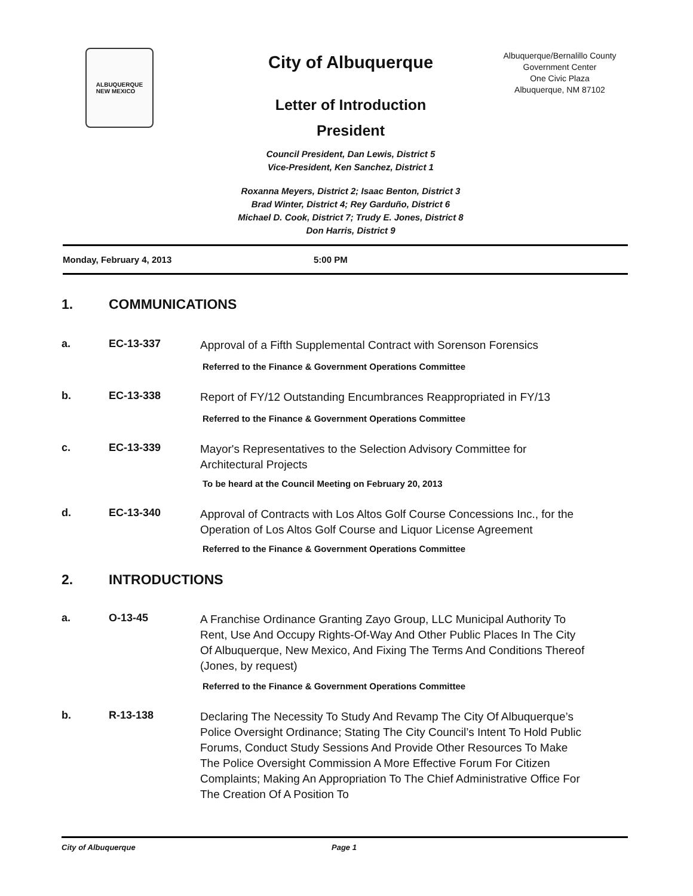ALBUQUERQUE
NEW MEXICO
City of Albuquerque
Letter of Introduction
President
Council President, Dan Lewis, District 5
Vice-President, Ken Sanchez, District 1
Roxanna Meyers, District 2; Isaac Benton, District 3
Brad Winter, District 4; Rey Garduño, District 6
Michael D. Cook, District 7; Trudy E. Jones, District 8
Don Harris, District 9
Albuquerque/Bernalillo County
Government Center
One Civic Plaza
Albuquerque, NM 87102
Monday, February 4, 2013 5:00 PM
1. COMMUNICATIONS
a. EC-13-337 Approval of a Fifth Supplemental Contract with Sorenson Forensics
Referred to the Finance & Government Operations Committee
b. EC-13-338 Report of FY/12 Outstanding Encumbrances Reappropriated in FY/13
Referred to the Finance & Government Operations Committee
c. EC-13-339 Mayor's Representatives to the Selection Advisory Committee for Architectural Projects
To be heard at the Council Meeting on February 20, 2013
d. EC-13-340 Approval of Contracts with Los Altos Golf Course Concessions Inc., for the Operation of Los Altos Golf Course and Liquor License Agreement
Referred to the Finance & Government Operations Committee
2. INTRODUCTIONS
a. O-13-45 A Franchise Ordinance Granting Zayo Group, LLC Municipal Authority To Rent, Use And Occupy Rights-Of-Way And Other Public Places In The City Of Albuquerque, New Mexico, And Fixing The Terms And Conditions Thereof (Jones, by request)
Referred to the Finance & Government Operations Committee
b. R-13-138 Declaring The Necessity To Study And Revamp The City Of Albuquerque’s Police Oversight Ordinance; Stating The City Council’s Intent To Hold Public Forums, Conduct Study Sessions And Provide Other Resources To Make The Police Oversight Commission A More Effective Forum For Citizen Complaints; Making An Appropriation To The Chief Administrative Office For The Creation Of A Position To
City of Albuquerque Page 1